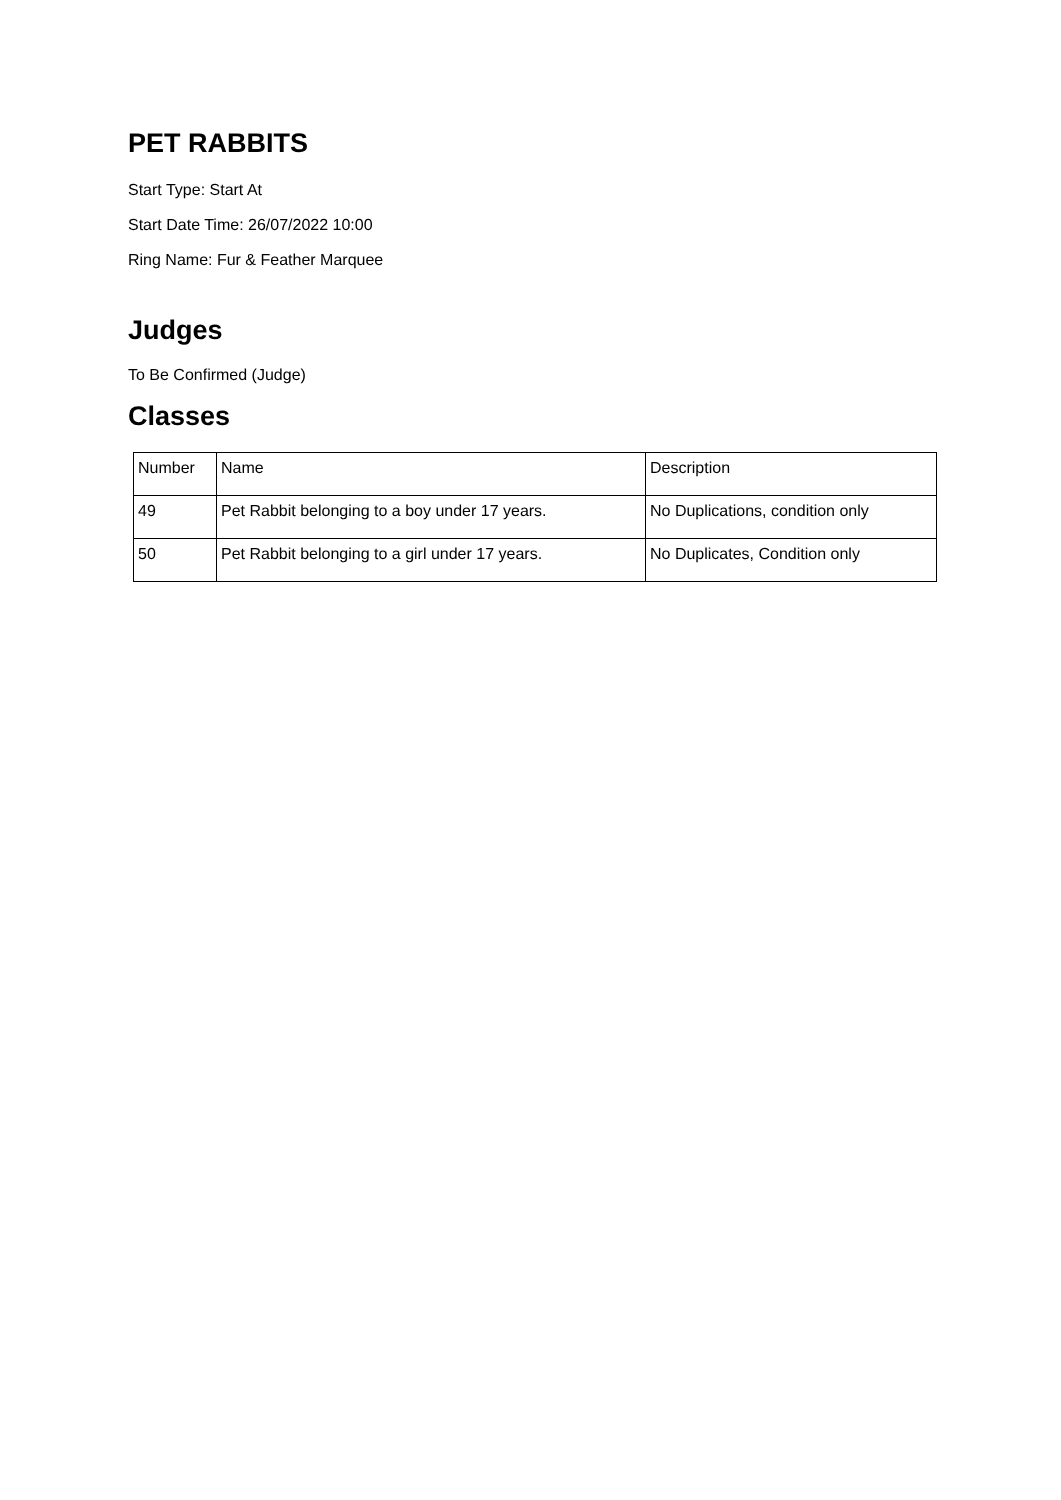PET RABBITS
Start Type: Start At
Start Date Time: 26/07/2022 10:00
Ring Name: Fur & Feather Marquee
Judges
To Be Confirmed (Judge)
Classes
| Number | Name | Description |
| 49 | Pet Rabbit belonging to a boy under 17 years. | No Duplications, condition only |
| 50 | Pet Rabbit belonging to a girl under 17 years. | No Duplicates, Condition only |